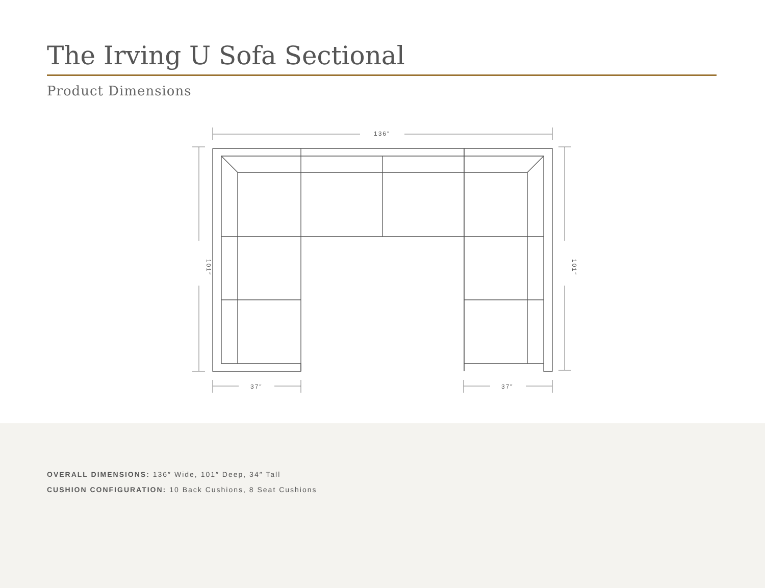The Irving U Sofa Sectional
Product Dimensions
136″
37″
37″
101″
101″
OVERALL DIMENSIONS: 136″ Wide, 101″ Deep, 34″ Tall
CUSHION CONFIGURATION: 10 Back Cushions, 8 Seat Cushions